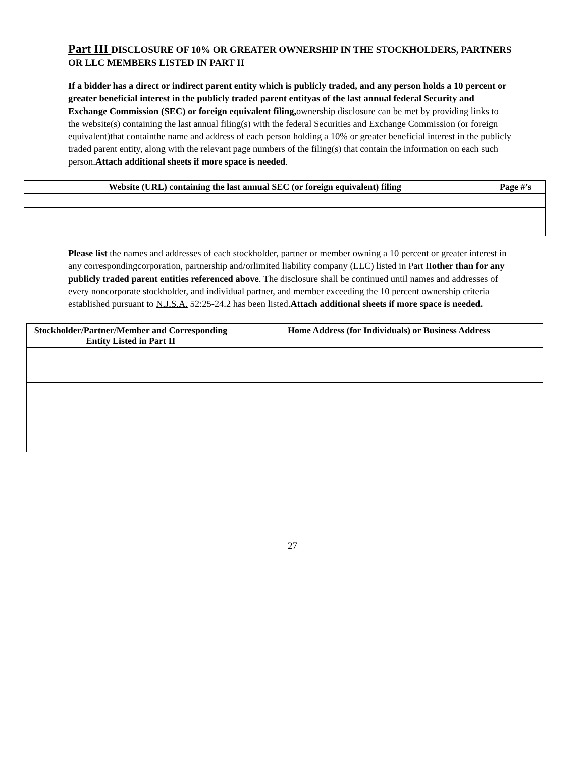Part III DISCLOSURE OF 10% OR GREATER OWNERSHIP IN THE STOCKHOLDERS, PARTNERS OR LLC MEMBERS LISTED IN PART II
If a bidder has a direct or indirect parent entity which is publicly traded, and any person holds a 10 percent or greater beneficial interest in the publicly traded parent entityas of the last annual federal Security and Exchange Commission (SEC) or foreign equivalent filing, ownership disclosure can be met by providing links to the website(s) containing the last annual filing(s) with the federal Securities and Exchange Commission (or foreign equivalent)that containthe name and address of each person holding a 10% or greater beneficial interest in the publicly traded parent entity, along with the relevant page numbers of the filing(s) that contain the information on each such person.Attach additional sheets if more space is needed.
| Website (URL) containing the last annual SEC (or foreign equivalent) filing | Page #’s |
| --- | --- |
Please list the names and addresses of each stockholder, partner or member owning a 10 percent or greater interest in any correspondingcorporation, partnership and/orlimited liability company (LLC) listed in Part IIother than for any publicly traded parent entities referenced above. The disclosure shall be continued until names and addresses of every noncorporate stockholder, and individual partner, and member exceeding the 10 percent ownership criteria established pursuant to N.J.S.A. 52:25-24.2 has been listed.Attach additional sheets if more space is needed.
| Stockholder/Partner/Member and Corresponding Entity Listed in Part II | Home Address (for Individuals) or Business Address |
| --- | --- |
27